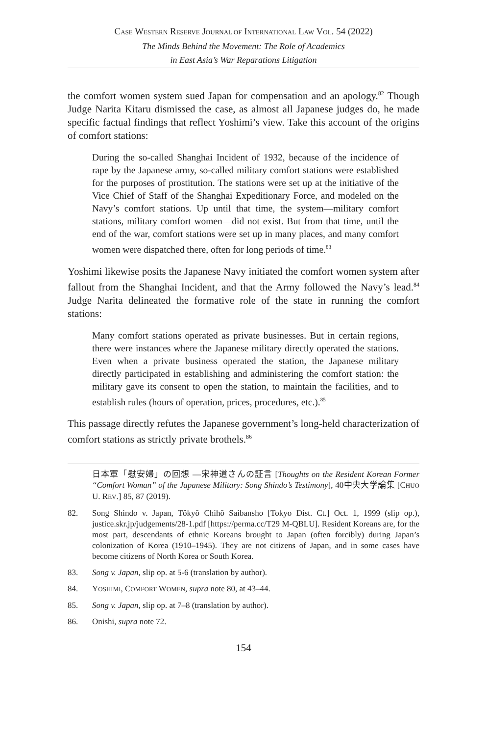CASE WESTERN RESERVE JOURNAL OF INTERNATIONAL LAW VOL. 54 (2022)
The Minds Behind the Movement: The Role of Academics
in East Asia’s War Reparations Litigation
the comfort women system sued Japan for compensation and an apology.<sup>82</sup> Though Judge Narita Kitaru dismissed the case, as almost all Japanese judges do, he made specific factual findings that reflect Yoshimi’s view. Take this account of the origins of comfort stations:
During the so-called Shanghai Incident of 1932, because of the incidence of rape by the Japanese army, so-called military comfort stations were established for the purposes of prostitution. The stations were set up at the initiative of the Vice Chief of Staff of the Shanghai Expeditionary Force, and modeled on the Navy’s comfort stations. Up until that time, the system—military comfort stations, military comfort women—did not exist. But from that time, until the end of the war, comfort stations were set up in many places, and many comfort women were dispatched there, often for long periods of time.<sup>83</sup>
Yoshimi likewise posits the Japanese Navy initiated the comfort women system after fallout from the Shanghai Incident, and that the Army followed the Navy’s lead.<sup>84</sup> Judge Narita delineated the formative role of the state in running the comfort stations:
Many comfort stations operated as private businesses. But in certain regions, there were instances where the Japanese military directly operated the stations. Even when a private business operated the station, the Japanese military directly participated in establishing and administering the comfort station: the military gave its consent to open the station, to maintain the facilities, and to establish rules (hours of operation, prices, procedures, etc.).<sup>85</sup>
This passage directly refutes the Japanese government’s long-held characterization of comfort stations as strictly private brothels.<sup>86</sup>
日本軍「慰安婦」の回想 —宋神道さんの証言 [Thoughts on the Resident Korean Former “Comfort Woman” of the Japanese Military: Song Shindo’s Testimony], 40中央大学論集 [CHUO U. REV.] 85, 87 (2019).
82. Song Shindo v. Japan, Tôkyô Chihô Saibansho [Tokyo Dist. Ct.] Oct. 1, 1999 (slip op.), justice.skr.jp/judgements/28-1.pdf [https://perma.cc/T29 M-QBLU]. Resident Koreans are, for the most part, descendants of ethnic Koreans brought to Japan (often forcibly) during Japan’s colonization of Korea (1910–1945). They are not citizens of Japan, and in some cases have become citizens of North Korea or South Korea.
83. Song v. Japan, slip op. at 5-6 (translation by author).
84. YOSHIMI, COMFORT WOMEN, supra note 80, at 43–44.
85. Song v. Japan, slip op. at 7–8 (translation by author).
86. Onishi, supra note 72.
154